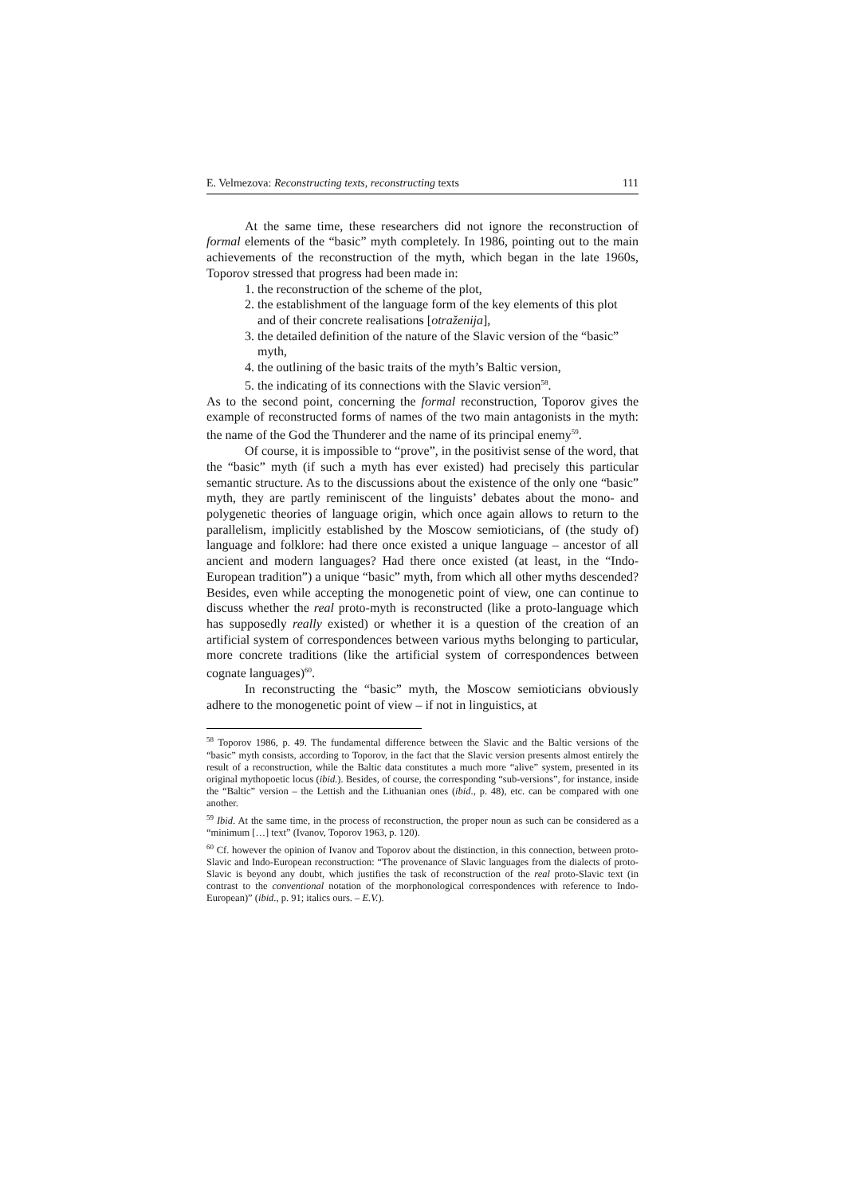E. Velmezova: Reconstructing texts, reconstructing texts 111
At the same time, these researchers did not ignore the reconstruction of formal elements of the “basic” myth completely. In 1986, pointing out to the main achievements of the reconstruction of the myth, which began in the late 1960s, Toporov stressed that progress had been made in:
1. the reconstruction of the scheme of the plot,
2. the establishment of the language form of the key elements of this plot and of their concrete realisations [otraženija],
3. the detailed definition of the nature of the Slavic version of the “basic” myth,
4. the outlining of the basic traits of the myth’s Baltic version,
5. the indicating of its connections with the Slavic version<sup>58</sup>.
As to the second point, concerning the formal reconstruction, Toporov gives the example of reconstructed forms of names of the two main antagonists in the myth: the name of the God the Thunderer and the name of its principal enemy<sup>59</sup>.
Of course, it is impossible to “prove”, in the positivist sense of the word, that the “basic” myth (if such a myth has ever existed) had precisely this particular semantic structure. As to the discussions about the existence of the only one “basic” myth, they are partly reminiscent of the linguists’ debates about the mono- and polygenetic theories of language origin, which once again allows to return to the parallelism, implicitly established by the Moscow semioticians, of (the study of) language and folklore: had there once existed a unique language – ancestor of all ancient and modern languages? Had there once existed (at least, in the “Indo-European tradition”) a unique “basic” myth, from which all other myths descended? Besides, even while accepting the monogenetic point of view, one can continue to discuss whether the real proto-myth is reconstructed (like a proto-language which has supposedly really existed) or whether it is a question of the creation of an artificial system of correspondences between various myths belonging to particular, more concrete traditions (like the artificial system of correspondences between cognate languages)<sup>60</sup>.
In reconstructing the “basic” myth, the Moscow semioticians obviously adhere to the monogenetic point of view – if not in linguistics, at
<sup>58</sup> Toporov 1986, p. 49. The fundamental difference between the Slavic and the Baltic versions of the “basic” myth consists, according to Toporov, in the fact that the Slavic version presents almost entirely the result of a reconstruction, while the Baltic data constitutes a much more “alive” system, presented in its original mythopoetic locus (ibid.). Besides, of course, the corresponding “sub-versions”, for instance, inside the “Baltic” version – the Lettish and the Lithuanian ones (ibid., p. 48), etc. can be compared with one another.
<sup>59</sup> Ibid. At the same time, in the process of reconstruction, the proper noun as such can be considered as a “minimum […] text” (Ivanov, Toporov 1963, p. 120).
<sup>60</sup> Cf. however the opinion of Ivanov and Toporov about the distinction, in this connection, between proto-Slavic and Indo-European reconstruction: “The provenance of Slavic languages from the dialects of proto-Slavic is beyond any doubt, which justifies the task of reconstruction of the real proto-Slavic text (in contrast to the conventional notation of the morphonological correspondences with reference to Indo-European)” (ibid., p. 91; italics ours. – E.V.).